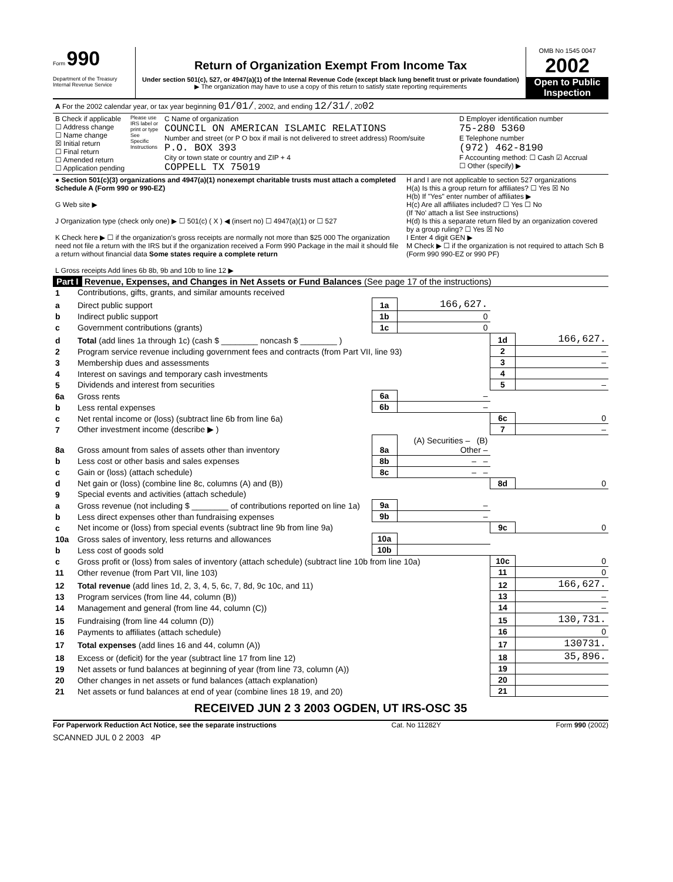Form 990
Department of the Treasury
Internal Revenue Service
Return of Organization Exempt From Income Tax
Under section 501(c), 527, or 4947(a)(1) of the Internal Revenue Code (except black lung benefit trust or private foundation)
▶ The organization may have to use a copy of this return to satisfy state reporting requirements
OMB No 1545 0047
2002
Open to Public Inspection
A For the 2002 calendar year, or tax year beginning 01/01/, 2002, and ending 12/31/, 2002
B Check if applicable
☐ Address change
☐ Name change
☒ Initial return
☐ Final return
☐ Amended return
☐ Application pending
Please use IRS label or print or type See Specific Instructions
C Name of organization
COUNCIL ON AMERICAN ISLAMIC RELATIONS
Number and street (or P O box if mail is not delivered to street address) Room/suite
P.O. BOX 393
City or town state or country and ZIP + 4
COPPELL TX 75019
D Employer identification number
75-280 5360
E Telephone number
(972) 462-8190
F Accounting method: ☐ Cash ☑ Accrual
☐ Other (specify) ▶
● Section 501(c)(3) organizations and 4947(a)(1) nonexempt charitable trusts must attach a completed Schedule A (Form 990 or 990-EZ)
G Web site ▶
J Organization type (check only one) ▶ ☐ 501(c) ( X ) ◀ (insert no) ☐ 4947(a)(1) or ☐ 527
K Check here ▶ ☐ if the organization's gross receipts are normally not more than $25 000 The organization need not file a return with the IRS but if the organization received a Form 990 Package in the mail it should file a return without financial data Some states require a complete return
L Gross receipts Add lines 6b 8b, 9b and 10b to line 12 ▶
H and I are not applicable to section 527 organizations
H(a) Is this a group return for affiliates? ☐ Yes ☒ No
H(b) If "Yes" enter number of affiliates ▶
H(c) Are all affiliates included? ☐ Yes ☐ No
(If 'No' attach a list See instructions)
H(d) Is this a separate return filed by an organization covered by a group ruling? ☐ Yes ☒ No
I Enter 4 digit GEN ▶
M Check ▶ ☐ if the organization is not required to attach Sch B (Form 990 990-EZ or 990 PF)
Part I Revenue, Expenses, and Changes in Net Assets or Fund Balances (See page 17 of the instructions)
| 1 | Contributions, gifts, grants, and similar amounts received | | | | |
| a | Direct public support | 1a | 166,627. | | |
| b | Indirect public support | 1b | 0 | | |
| c | Government contributions (grants) | 1c | 0 | | |
| d | Total (add lines 1a through 1c) (cash $ ________ noncash $ ________ ) | | | 1d | 166,627. |
| 2 | Program service revenue including government fees and contracts (from Part VII, line 93) | | | 2 | – |
| 3 | Membership dues and assessments | | | 3 | – |
| 4 | Interest on savings and temporary cash investments | | | 4 | |
| 5 | Dividends and interest from securities | | | 5 | – |
| 6a | Gross rents | 6a | – | | |
| b | Less rental expenses | 6b | – | | |
| c | Net rental income or (loss) (subtract line 6b from line 6a) | | | 6c | 0 |
| 7 | Other investment income (describe ▶ ) | | | 7 | – |
| 8a | Gross amount from sales of assets other than inventory | 8a | (A) Securities – (B) Other – | | |
| b | Less cost or other basis and sales expenses | 8b | – – | | |
| c | Gain or (loss) (attach schedule) | 8c | – – | | |
| d | Net gain or (loss) (combine line 8c, columns (A) and (B)) | | | 8d | 0 |
| 9 | Special events and activities (attach schedule) | | | | |
| a | Gross revenue (not including $ ________ of contributions reported on line 1a) | 9a | – | | |
| b | Less direct expenses other than fundraising expenses | 9b | – | | |
| c | Net income or (loss) from special events (subtract line 9b from line 9a) | | | 9c | 0 |
| 10a | Gross sales of inventory, less returns and allowances | 10a | | | |
| b | Less cost of goods sold | 10b | | | |
| c | Gross profit or (loss) from sales of inventory (attach schedule) (subtract line 10b from line 10a) | | | 10c | 0 |
| 11 | Other revenue (from Part VII, line 103) | | | 11 | 0 |
| 12 | Total revenue (add lines 1d, 2, 3, 4, 5, 6c, 7, 8d, 9c 10c, and 11) | | | 12 | 166,627. |
| 13 | Program services (from line 44, column (B)) | | | 13 | – |
| 14 | Management and general (from line 44, column (C)) | | | 14 | – |
| 15 | Fundraising (from line 44 column (D)) | | | 15 | 130,731. |
| 16 | Payments to affiliates (attach schedule) | | | 16 | 0 |
| 17 | Total expenses (add lines 16 and 44, column (A)) | | | 17 | 130731. |
| 18 | Excess or (deficit) for the year (subtract line 17 from line 12) | | | 18 | 35,896. |
| 19 | Net assets or fund balances at beginning of year (from line 73, column (A)) | | | 19 | |
| 20 | Other changes in net assets or fund balances (attach explanation) | | | 20 | |
| 21 | Net assets or fund balances at end of year (combine lines 18 19, and 20) | | | 21 | |
RECEIVED JUN 2 3 2003 OGDEN, UT IRS-OSC 35
For Paperwork Reduction Act Notice, see the separate instructions Cat. No 11282Y Form 990 (2002)
SCANNED JUL 0 2 2003 4P